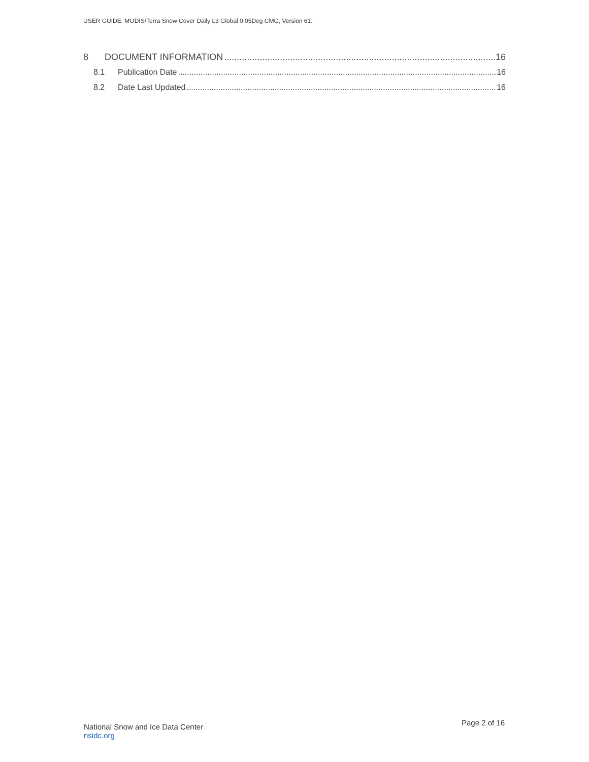USER GUIDE: MODIS/Terra Snow Cover Daily L3 Global 0.05Deg CMG, Version 61.
8 DOCUMENT INFORMATION 16
8.1 Publication Date 16
8.2 Date Last Updated 16
National Snow and Ice Data Center
nsidc.org
Page 2 of 16